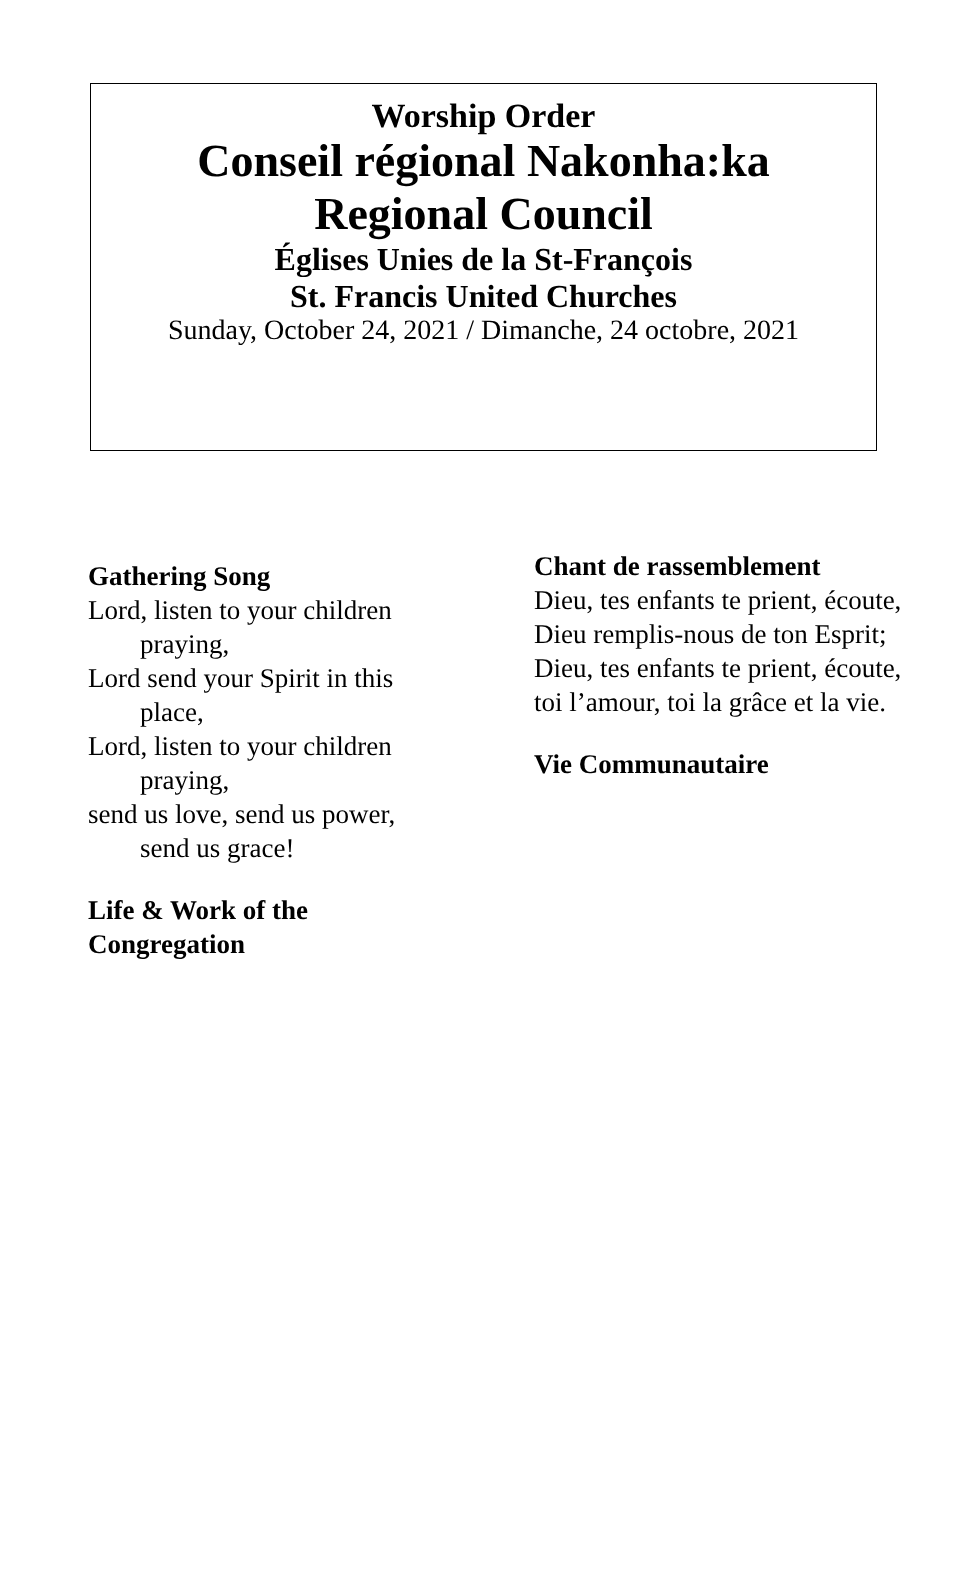Worship Order
Conseil régional Nakonha:ka
Regional Council
Églises Unies de la St-François
St. Francis United Churches
Sunday, October 24, 2021 / Dimanche, 24 octobre, 2021
Gathering Song
Lord, listen to your children praying,
Lord send your Spirit in this place,
Lord, listen to your children praying,
send us love, send us power, send us grace!
Life & Work of the Congregation
Chant de rassemblement
Dieu, tes enfants te prient, écoute,
Dieu remplis-nous de ton Esprit;
Dieu, tes enfants te prient, écoute,
toi l’amour, toi la grâce et la vie.
Vie Communautaire